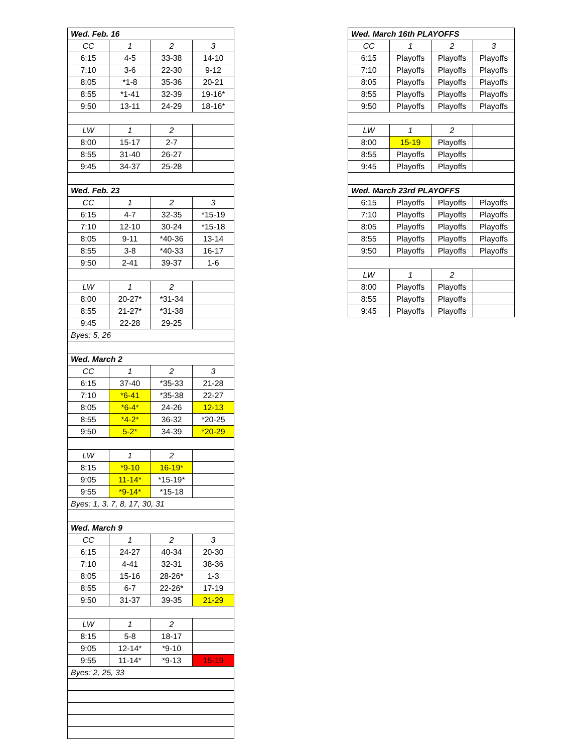| Wed. Feb. 16 | | | |
| CC | 1 | 2 | 3 |
| 6:15 | 4-5 | 33-38 | 14-10 |
| 7:10 | 3-6 | 22-30 | 9-12 |
| 8:05 | *1-8 | 35-36 | 20-21 |
| 8:55 | *1-41 | 32-39 | 19-16* |
| 9:50 | 13-11 | 24-29 | 18-16* |
| LW | 1 | 2 | |
| 8:00 | 15-17 | 2-7 | |
| 8:55 | 31-40 | 26-27 | |
| 9:45 | 34-37 | 25-28 | |
| Wed. Feb. 23 | | | |
| CC | 1 | 2 | 3 |
| 6:15 | 4-7 | 32-35 | *15-19 |
| 7:10 | 12-10 | 30-24 | *15-18 |
| 8:05 | 9-11 | *40-36 | 13-14 |
| 8:55 | 3-8 | *40-33 | 16-17 |
| 9:50 | 2-41 | 39-37 | 1-6 |
| LW | 1 | 2 | |
| 8:00 | 20-27* | *31-34 | |
| 8:55 | 21-27* | *31-38 | |
| 9:45 | 22-28 | 29-25 | |
| Byes: 5, 26 | | | |
| Wed. March 2 | | | |
| CC | 1 | 2 | 3 |
| 6:15 | 37-40 | *35-33 | 21-28 |
| 7:10 | *6-41 | *35-38 | 22-27 |
| 8:05 | *6-4* | 24-26 | 12-13 |
| 8:55 | *4-2* | 36-32 | *20-25 |
| 9:50 | 5-2* | 34-39 | *20-29 |
| LW | 1 | 2 | |
| 8:15 | *9-10 | 16-19* | |
| 9:05 | 11-14* | *15-19* | |
| 9:55 | *9-14* | *15-18 | |
| Byes: 1, 3, 7, 8, 17, 30, 31 | | | |
| Wed. March 9 | | | |
| CC | 1 | 2 | 3 |
| 6:15 | 24-27 | 40-34 | 20-30 |
| 7:10 | 4-41 | 32-31 | 38-36 |
| 8:05 | 15-16 | 28-26* | 1-3 |
| 8:55 | 6-7 | 22-26* | 17-19 |
| 9:50 | 31-37 | 39-35 | 21-29 |
| LW | 1 | 2 | |
| 8:15 | 5-8 | 18-17 | |
| 9:05 | 12-14* | *9-10 | |
| 9:55 | 11-14* | *9-13 | 15-19 |
| Byes: 2, 25, 33 | | | |
| Wed. March 16th PLAYOFFS | | | |
| CC | 1 | 2 | 3 |
| 6:15 | Playoffs | Playoffs | Playoffs |
| 7:10 | Playoffs | Playoffs | Playoffs |
| 8:05 | Playoffs | Playoffs | Playoffs |
| 8:55 | Playoffs | Playoffs | Playoffs |
| 9:50 | Playoffs | Playoffs | Playoffs |
| LW | 1 | 2 | |
| 8:00 | 15-19 | Playoffs | |
| 8:55 | Playoffs | Playoffs | |
| 9:45 | Playoffs | Playoffs | |
| Wed. March 23rd PLAYOFFS | | | |
| 6:15 | Playoffs | Playoffs | Playoffs |
| 7:10 | Playoffs | Playoffs | Playoffs |
| 8:05 | Playoffs | Playoffs | Playoffs |
| 8:55 | Playoffs | Playoffs | Playoffs |
| 9:50 | Playoffs | Playoffs | Playoffs |
| LW | 1 | 2 | |
| 8:00 | Playoffs | Playoffs | |
| 8:55 | Playoffs | Playoffs | |
| 9:45 | Playoffs | Playoffs | |